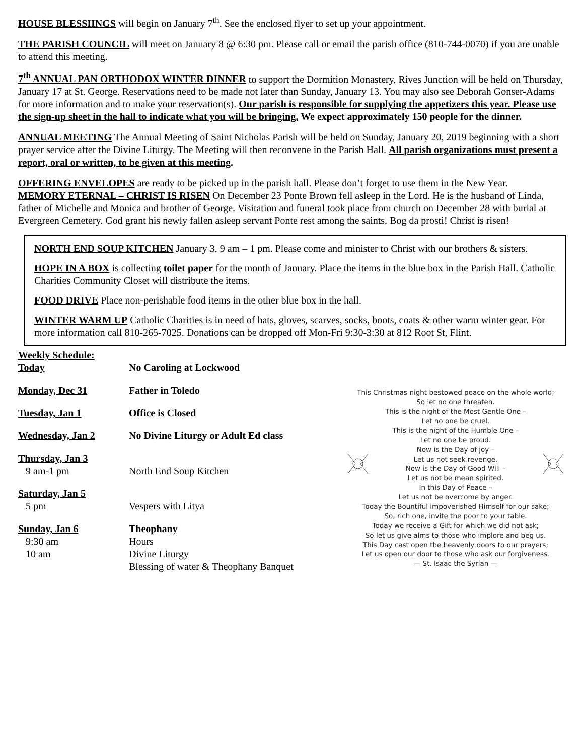HOUSE BLESSIINGS will begin on January 7<sup>th</sup>. See the enclosed flyer to set up your appointment.
THE PARISH COUNCIL will meet on January 8 @ 6:30 pm. Please call or email the parish office (810-744-0070) if you are unable to attend this meeting.
7<sup>th</sup> ANNUAL PAN ORTHODOX WINTER DINNER to support the Dormition Monastery, Rives Junction will be held on Thursday, January 17 at St. George. Reservations need to be made not later than Sunday, January 13. You may also see Deborah Gonser-Adams for more information and to make your reservation(s). Our parish is responsible for supplying the appetizers this year. Please use the sign-up sheet in the hall to indicate what you will be bringing. We expect approximately 150 people for the dinner.
ANNUAL MEETING The Annual Meeting of Saint Nicholas Parish will be held on Sunday, January 20, 2019 beginning with a short prayer service after the Divine Liturgy. The Meeting will then reconvene in the Parish Hall. All parish organizations must present a report, oral or written, to be given at this meeting.
OFFERING ENVELOPES are ready to be picked up in the parish hall. Please don’t forget to use them in the New Year.
MEMORY ETERNAL – CHRIST IS RISEN On December 23 Ponte Brown fell asleep in the Lord. He is the husband of Linda, father of Michelle and Monica and brother of George. Visitation and funeral took place from church on December 28 with burial at Evergreen Cemetery. God grant his newly fallen asleep servant Ponte rest among the saints. Bog da prosti! Christ is risen!
NORTH END SOUP KITCHEN January 3, 9 am – 1 pm. Please come and minister to Christ with our brothers & sisters.
HOPE IN A BOX is collecting toilet paper for the month of January. Place the items in the blue box in the Parish Hall. Catholic Charities Community Closet will distribute the items.
FOOD DRIVE Place non-perishable food items in the other blue box in the hall.
WINTER WARM UP Catholic Charities is in need of hats, gloves, scarves, socks, boots, coats & other warm winter gear. For more information call 810-265-7025. Donations can be dropped off Mon-Fri 9:30-3:30 at 812 Root St, Flint.
Weekly Schedule:
Today No Caroling at Lockwood
Monday, Dec 31 Father in Toledo
Tuesday, Jan 1 Office is Closed
Wednesday, Jan 2 No Divine Liturgy or Adult Ed class
Thursday, Jan 3
9 am-1 pm
North End Soup Kitchen
Saturday, Jan 5
5 pm
Vespers with Litya
Sunday, Jan 6 Theophany
9:30 am
Hours
10 am
Divine Liturgy
Blessing of water & Theophany Banquet
This Christmas night bestowed peace on the whole world;
So let no one threaten.
This is the night of the Most Gentle One –
Let no one be cruel.
This is the night of the Humble One –
Let no one be proud.
Now is the Day of joy –
Let us not seek revenge.
Now is the Day of Good Will –
Let us not be mean spirited.
In this Day of Peace –
Let us not be overcome by anger.
Today the Bountiful impoverished Himself for our sake;
So, rich one, invite the poor to your table.
Today we receive a Gift for which we did not ask;
So let us give alms to those who implore and beg us.
This Day cast open the heavenly doors to our prayers;
Let us open our door to those who ask our forgiveness.
— St. Isaac the Syrian —